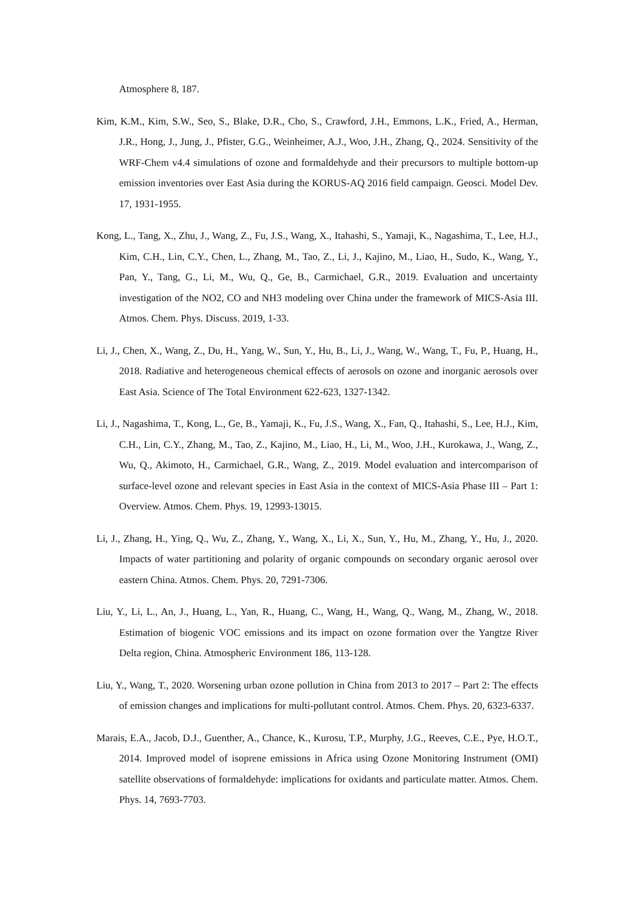Atmosphere 8, 187.
Kim, K.M., Kim, S.W., Seo, S., Blake, D.R., Cho, S., Crawford, J.H., Emmons, L.K., Fried, A., Herman, J.R., Hong, J., Jung, J., Pfister, G.G., Weinheimer, A.J., Woo, J.H., Zhang, Q., 2024. Sensitivity of the WRF-Chem v4.4 simulations of ozone and formaldehyde and their precursors to multiple bottom-up emission inventories over East Asia during the KORUS-AQ 2016 field campaign. Geosci. Model Dev. 17, 1931-1955.
Kong, L., Tang, X., Zhu, J., Wang, Z., Fu, J.S., Wang, X., Itahashi, S., Yamaji, K., Nagashima, T., Lee, H.J., Kim, C.H., Lin, C.Y., Chen, L., Zhang, M., Tao, Z., Li, J., Kajino, M., Liao, H., Sudo, K., Wang, Y., Pan, Y., Tang, G., Li, M., Wu, Q., Ge, B., Carmichael, G.R., 2019. Evaluation and uncertainty investigation of the NO2, CO and NH3 modeling over China under the framework of MICS-Asia III. Atmos. Chem. Phys. Discuss. 2019, 1-33.
Li, J., Chen, X., Wang, Z., Du, H., Yang, W., Sun, Y., Hu, B., Li, J., Wang, W., Wang, T., Fu, P., Huang, H., 2018. Radiative and heterogeneous chemical effects of aerosols on ozone and inorganic aerosols over East Asia. Science of The Total Environment 622-623, 1327-1342.
Li, J., Nagashima, T., Kong, L., Ge, B., Yamaji, K., Fu, J.S., Wang, X., Fan, Q., Itahashi, S., Lee, H.J., Kim, C.H., Lin, C.Y., Zhang, M., Tao, Z., Kajino, M., Liao, H., Li, M., Woo, J.H., Kurokawa, J., Wang, Z., Wu, Q., Akimoto, H., Carmichael, G.R., Wang, Z., 2019. Model evaluation and intercomparison of surface-level ozone and relevant species in East Asia in the context of MICS-Asia Phase III – Part 1: Overview. Atmos. Chem. Phys. 19, 12993-13015.
Li, J., Zhang, H., Ying, Q., Wu, Z., Zhang, Y., Wang, X., Li, X., Sun, Y., Hu, M., Zhang, Y., Hu, J., 2020. Impacts of water partitioning and polarity of organic compounds on secondary organic aerosol over eastern China. Atmos. Chem. Phys. 20, 7291-7306.
Liu, Y., Li, L., An, J., Huang, L., Yan, R., Huang, C., Wang, H., Wang, Q., Wang, M., Zhang, W., 2018. Estimation of biogenic VOC emissions and its impact on ozone formation over the Yangtze River Delta region, China. Atmospheric Environment 186, 113-128.
Liu, Y., Wang, T., 2020. Worsening urban ozone pollution in China from 2013 to 2017 – Part 2: The effects of emission changes and implications for multi-pollutant control. Atmos. Chem. Phys. 20, 6323-6337.
Marais, E.A., Jacob, D.J., Guenther, A., Chance, K., Kurosu, T.P., Murphy, J.G., Reeves, C.E., Pye, H.O.T., 2014. Improved model of isoprene emissions in Africa using Ozone Monitoring Instrument (OMI) satellite observations of formaldehyde: implications for oxidants and particulate matter. Atmos. Chem. Phys. 14, 7693-7703.